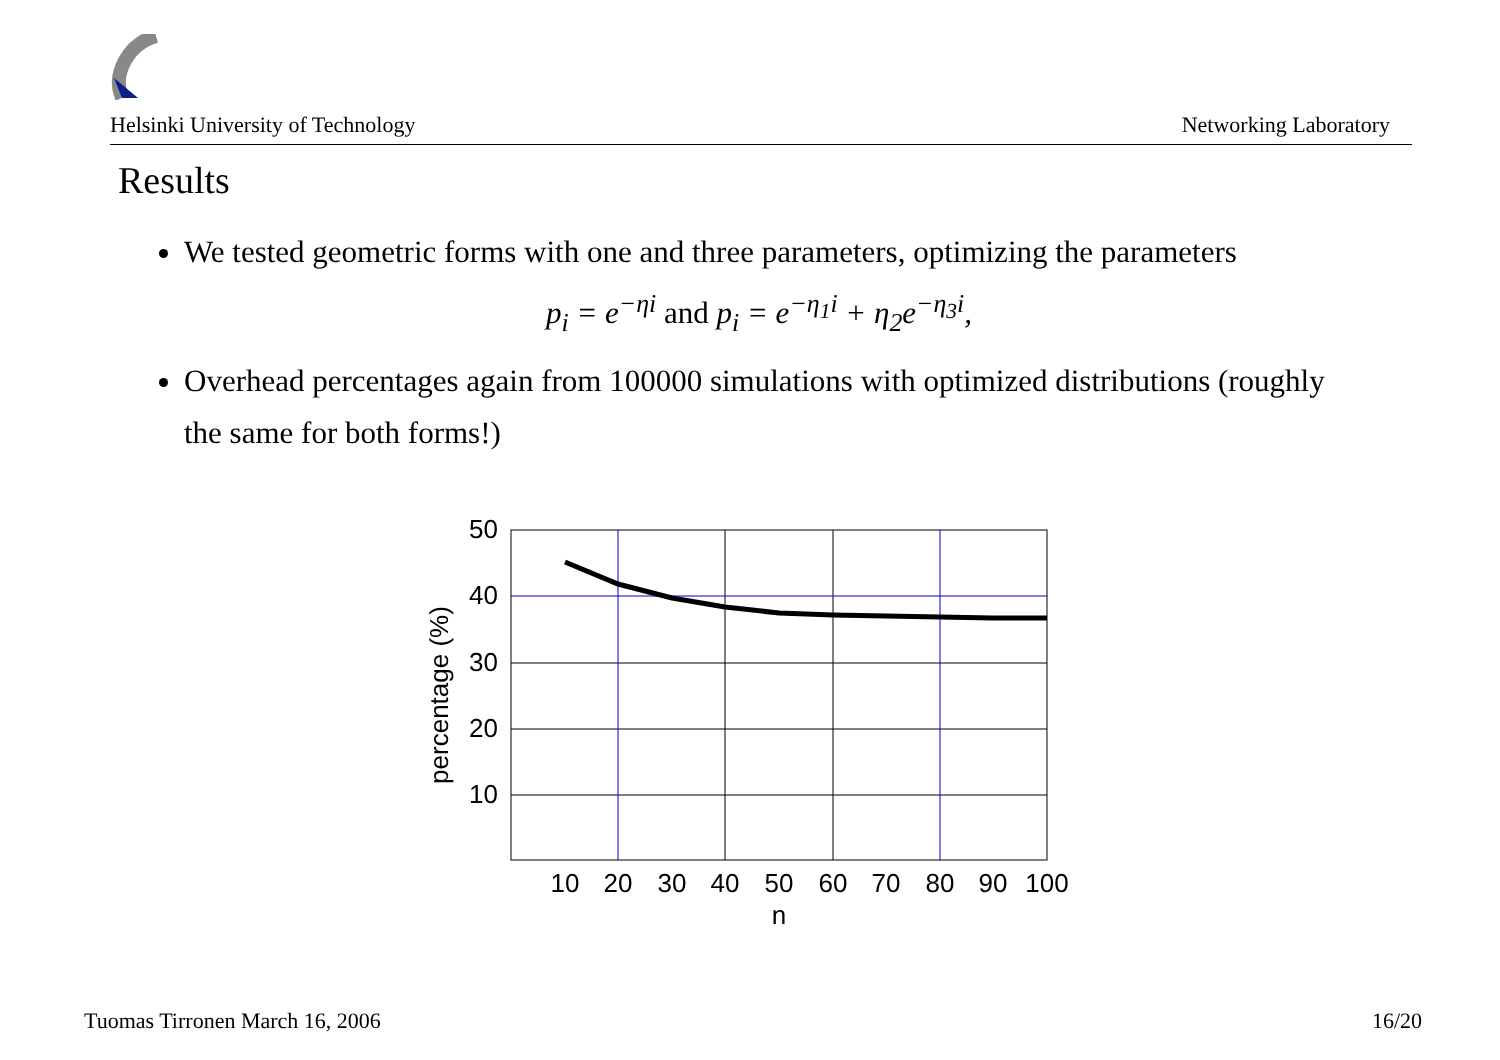Helsinki University of Technology Networking Laboratory
Results
We tested geometric forms with one and three parameters, optimizing the parameters
p<sub>i</sub> = e<sup>−ηi</sup> and p<sub>i</sub> = e<sup>−η<sub>1</sub>i</sup> + η<sub>2</sub>e<sup>−η<sub>3</sub>i</sup>,
Overhead percentages again from 100000 simulations with optimized distributions (roughly the same for both forms!)
50
40
30
20
10
10
20
30
40
50
60
70
80
90
100
n
percentage (%)
Tuomas Tirronen March 16, 2006 16/20